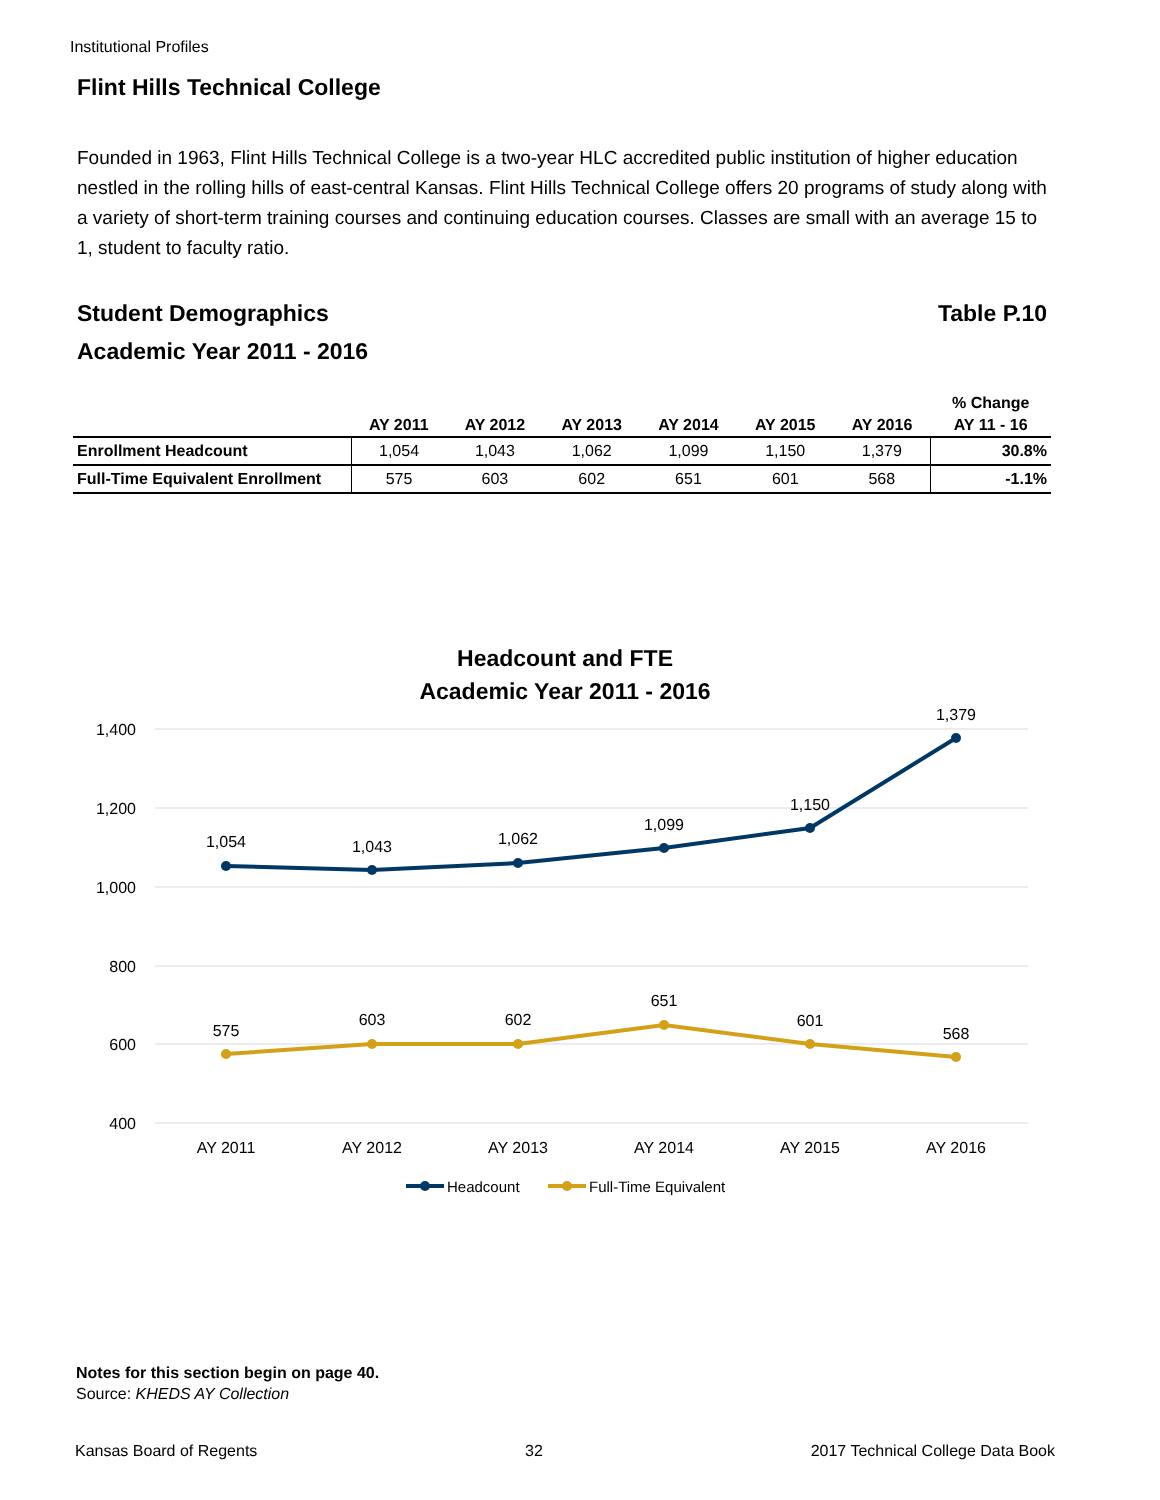Institutional Profiles
Flint Hills Technical College
Founded in 1963, Flint Hills Technical College is a two-year HLC accredited public institution of higher education nestled in the rolling hills of east-central Kansas. Flint Hills Technical College offers 20 programs of study along with a variety of short-term training courses and continuing education courses. Classes are small with an average 15 to 1, student to faculty ratio.
Student Demographics Table P.10
Academic Year 2011 - 2016
| | | | | | | | % Change |
| --- | --- | --- | --- | --- | --- | --- | --- |
| | AY 2011 | AY 2012 | AY 2013 | AY 2014 | AY 2015 | AY 2016 | AY 11 - 16 |
| Enrollment Headcount | 1,054 | 1,043 | 1,062 | 1,099 | 1,150 | 1,379 | 30.8% |
| Full-Time Equivalent Enrollment | 575 | 603 | 602 | 651 | 601 | 568 | -1.1% |
Headcount and FTE
Academic Year 2011 - 2016
1,400
1,200
1,000
800
600
400
AY 2011
AY 2012
AY 2013
AY 2014
AY 2015
AY 2016
1,054
1,043
1,062
1,099
1,150
1,379
575
603
602
651
601
568
Headcount
Full-Time Equivalent
Notes for this section begin on page 40.
Source: KHEDS AY Collection
Kansas Board of Regents 32 2017 Technical College Data Book